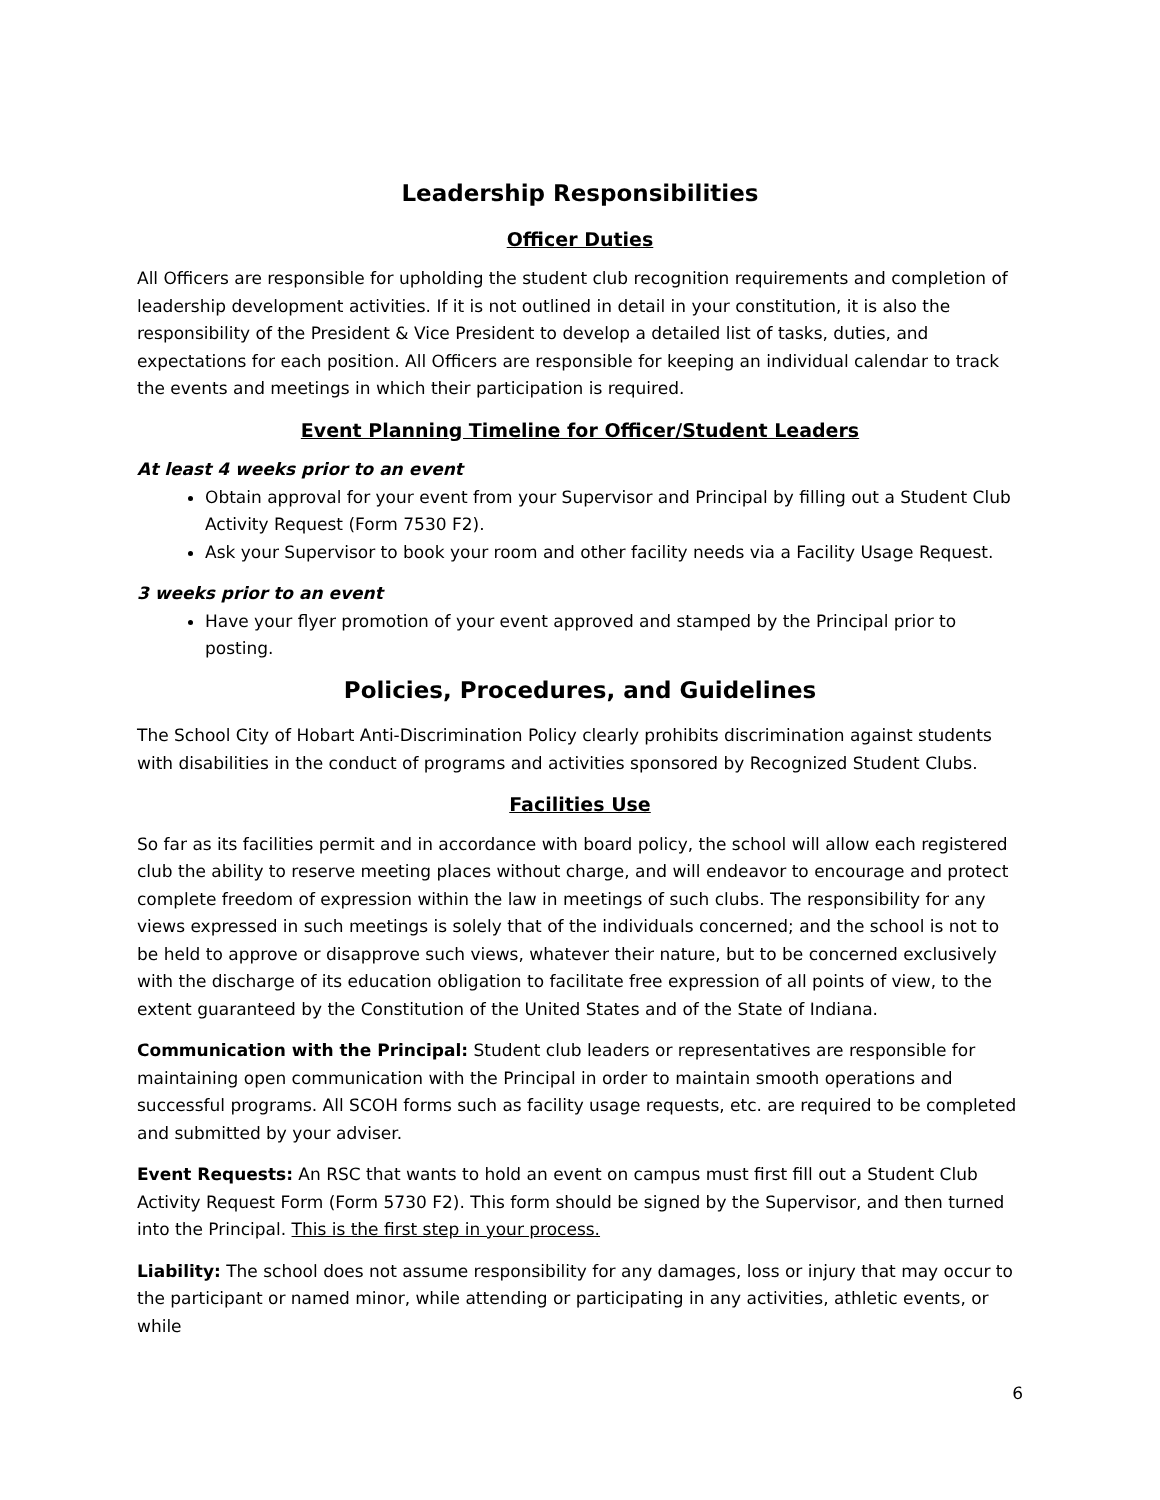Leadership Responsibilities
Officer Duties
All Officers are responsible for upholding the student club recognition requirements and completion of leadership development activities. If it is not outlined in detail in your constitution, it is also the responsibility of the President & Vice President to develop a detailed list of tasks, duties, and expectations for each position. All Officers are responsible for keeping an individual calendar to track the events and meetings in which their participation is required.
Event Planning Timeline for Officer/Student Leaders
At least 4 weeks prior to an event
Obtain approval for your event from your Supervisor and Principal by filling out a Student Club Activity Request (Form 7530 F2).
Ask your Supervisor to book your room and other facility needs via a Facility Usage Request.
3 weeks prior to an event
Have your flyer promotion of your event approved and stamped by the Principal prior to posting.
Policies, Procedures, and Guidelines
The School City of Hobart Anti-Discrimination Policy clearly prohibits discrimination against students with disabilities in the conduct of programs and activities sponsored by Recognized Student Clubs.
Facilities Use
So far as its facilities permit and in accordance with board policy, the school will allow each registered club the ability to reserve meeting places without charge, and will endeavor to encourage and protect complete freedom of expression within the law in meetings of such clubs. The responsibility for any views expressed in such meetings is solely that of the individuals concerned; and the school is not to be held to approve or disapprove such views, whatever their nature, but to be concerned exclusively with the discharge of its education obligation to facilitate free expression of all points of view, to the extent guaranteed by the Constitution of the United States and of the State of Indiana.
Communication with the Principal: Student club leaders or representatives are responsible for maintaining open communication with the Principal in order to maintain smooth operations and successful programs. All SCOH forms such as facility usage requests, etc. are required to be completed and submitted by your adviser.
Event Requests: An RSC that wants to hold an event on campus must first fill out a Student Club Activity Request Form (Form 5730 F2). This form should be signed by the Supervisor, and then turned into the Principal. This is the first step in your process.
Liability: The school does not assume responsibility for any damages, loss or injury that may occur to the participant or named minor, while attending or participating in any activities, athletic events, or while
6